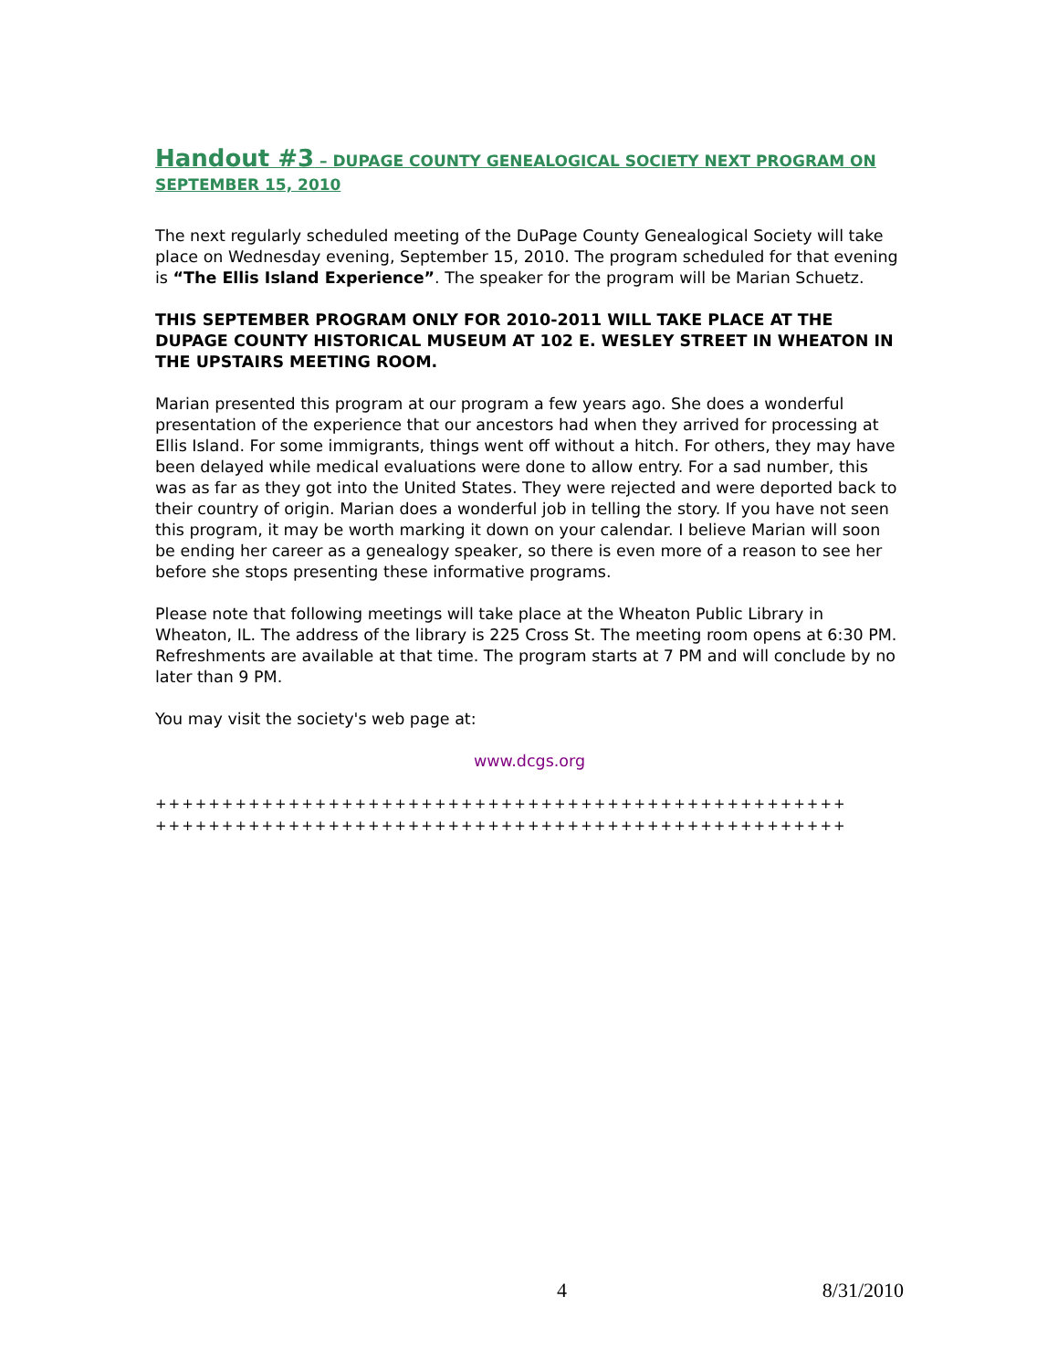Handout #3 – DUPAGE COUNTY GENEALOGICAL SOCIETY NEXT PROGRAM ON SEPTEMBER 15, 2010
The next regularly scheduled meeting of the DuPage County Genealogical Society will take place on Wednesday evening, September 15, 2010. The program scheduled for that evening is “The Ellis Island Experience”. The speaker for the program will be Marian Schuetz.
THIS SEPTEMBER PROGRAM ONLY FOR 2010-2011 WILL TAKE PLACE AT THE DUPAGE COUNTY HISTORICAL MUSEUM AT 102 E. WESLEY STREET IN WHEATON IN THE UPSTAIRS MEETING ROOM.
Marian presented this program at our program a few years ago. She does a wonderful presentation of the experience that our ancestors had when they arrived for processing at Ellis Island. For some immigrants, things went off without a hitch. For others, they may have been delayed while medical evaluations were done to allow entry. For a sad number, this was as far as they got into the United States. They were rejected and were deported back to their country of origin. Marian does a wonderful job in telling the story. If you have not seen this program, it may be worth marking it down on your calendar. I believe Marian will soon be ending her career as a genealogy speaker, so there is even more of a reason to see her before she stops presenting these informative programs.
Please note that following meetings will take place at the Wheaton Public Library in Wheaton, IL. The address of the library is 225 Cross St. The meeting room opens at 6:30 PM. Refreshments are available at that time. The program starts at 7 PM and will conclude by no later than 9 PM.
You may visit the society's web page at:
www.dcgs.org
++++++++++++++++++++++++++++++++++++++++++++++++++++
++++++++++++++++++++++++++++++++++++++++++++++++++++
4 8/31/2010